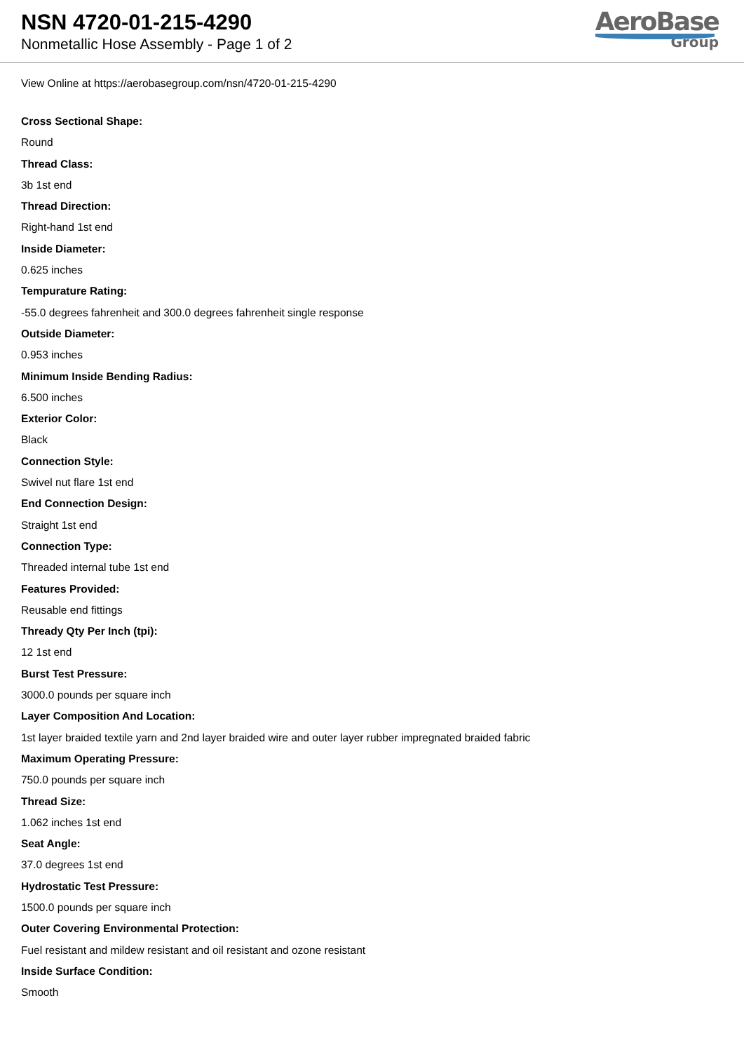NSN 4720-01-215-4290
Nonmetallic Hose Assembly - Page 1 of 2
AeroBase
Group
View Online at https://aerobasegroup.com/nsn/4720-01-215-4290
Cross Sectional Shape:
Round
Thread Class:
3b 1st end
Thread Direction:
Right-hand 1st end
Inside Diameter:
0.625 inches
Tempurature Rating:
-55.0 degrees fahrenheit and 300.0 degrees fahrenheit single response
Outside Diameter:
0.953 inches
Minimum Inside Bending Radius:
6.500 inches
Exterior Color:
Black
Connection Style:
Swivel nut flare 1st end
End Connection Design:
Straight 1st end
Connection Type:
Threaded internal tube 1st end
Features Provided:
Reusable end fittings
Thready Qty Per Inch (tpi):
12 1st end
Burst Test Pressure:
3000.0 pounds per square inch
Layer Composition And Location:
1st layer braided textile yarn and 2nd layer braided wire and outer layer rubber impregnated braided fabric
Maximum Operating Pressure:
750.0 pounds per square inch
Thread Size:
1.062 inches 1st end
Seat Angle:
37.0 degrees 1st end
Hydrostatic Test Pressure:
1500.0 pounds per square inch
Outer Covering Environmental Protection:
Fuel resistant and mildew resistant and oil resistant and ozone resistant
Inside Surface Condition:
Smooth